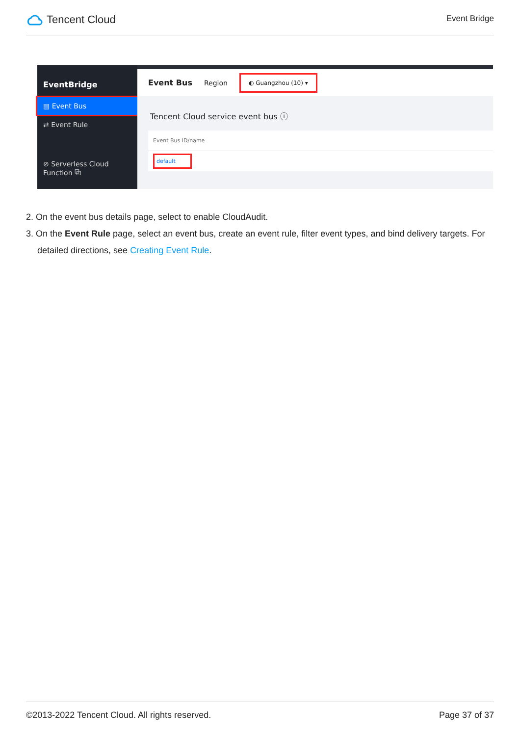Tencent Cloud
Event Bridge
EventBridge
▤ Event Bus
⇄ Event Rule
⊘ Serverless Cloud Function ⧉
Event Bus Region ◐ Guangzhou (10) ▾
Tencent Cloud service event bus ⓘ
Event Bus ID/name
default
2. On the event bus details page, select to enable CloudAudit.
3. On the Event Rule page, select an event bus, create an event rule, filter event types, and bind delivery targets. For detailed directions, see Creating Event Rule.
©2013-2022 Tencent Cloud. All rights reserved. Page 37 of 37